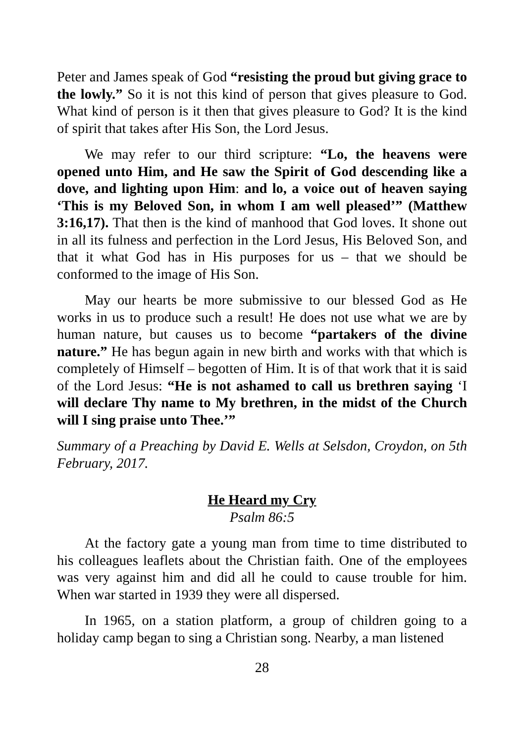Peter and James speak of God “resisting the proud but giving grace to the lowly.” So it is not this kind of person that gives pleasure to God. What kind of person is it then that gives pleasure to God? It is the kind of spirit that takes after His Son, the Lord Jesus.
We may refer to our third scripture: “Lo, the heavens were opened unto Him, and He saw the Spirit of God descending like a dove, and lighting upon Him: and lo, a voice out of heaven saying ‘This is my Beloved Son, in whom I am well pleased’” (Matthew 3:16,17). That then is the kind of manhood that God loves. It shone out in all its fulness and perfection in the Lord Jesus, His Beloved Son, and that it what God has in His purposes for us – that we should be conformed to the image of His Son.
May our hearts be more submissive to our blessed God as He works in us to produce such a result! He does not use what we are by human nature, but causes us to become “partakers of the divine nature.” He has begun again in new birth and works with that which is completely of Himself – begotten of Him. It is of that work that it is said of the Lord Jesus: “He is not ashamed to call us brethren saying ‘I will declare Thy name to My brethren, in the midst of the Church will I sing praise unto Thee.’”
Summary of a Preaching by David E. Wells at Selsdon, Croydon, on 5th February, 2017.
He Heard my Cry
Psalm 86:5
At the factory gate a young man from time to time distributed to his colleagues leaflets about the Christian faith. One of the employees was very against him and did all he could to cause trouble for him. When war started in 1939 they were all dispersed.
In 1965, on a station platform, a group of children going to a holiday camp began to sing a Christian song. Nearby, a man listened
28